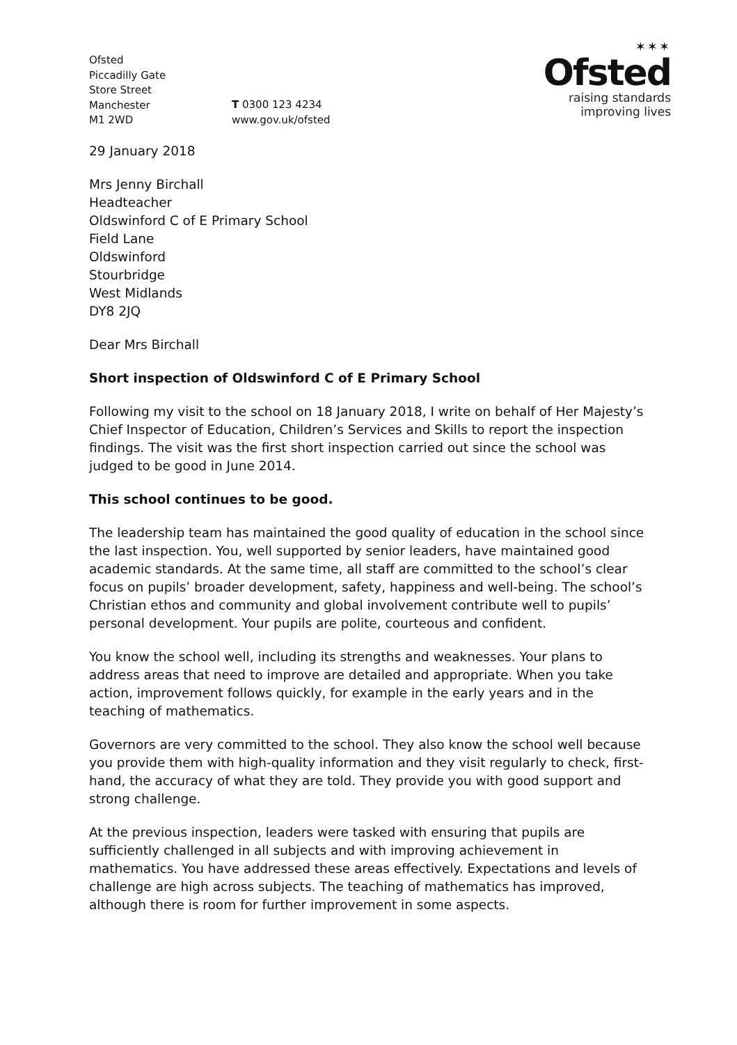Ofsted
Piccadilly Gate
Store Street
Manchester
M1 2WD
T 0300 123 4234
www.gov.uk/ofsted
✶✶✶
Ofsted
raising standards
improving lives
29 January 2018
Mrs Jenny Birchall
Headteacher
Oldswinford C of E Primary School
Field Lane
Oldswinford
Stourbridge
West Midlands
DY8 2JQ
Dear Mrs Birchall
Short inspection of Oldswinford C of E Primary School
Following my visit to the school on 18 January 2018, I write on behalf of Her Majesty’s Chief Inspector of Education, Children’s Services and Skills to report the inspection findings. The visit was the first short inspection carried out since the school was judged to be good in June 2014.
This school continues to be good.
The leadership team has maintained the good quality of education in the school since the last inspection. You, well supported by senior leaders, have maintained good academic standards. At the same time, all staff are committed to the school’s clear focus on pupils’ broader development, safety, happiness and well-being. The school’s Christian ethos and community and global involvement contribute well to pupils’ personal development. Your pupils are polite, courteous and confident.
You know the school well, including its strengths and weaknesses. Your plans to address areas that need to improve are detailed and appropriate. When you take action, improvement follows quickly, for example in the early years and in the teaching of mathematics.
Governors are very committed to the school. They also know the school well because you provide them with high-quality information and they visit regularly to check, first-hand, the accuracy of what they are told. They provide you with good support and strong challenge.
At the previous inspection, leaders were tasked with ensuring that pupils are sufficiently challenged in all subjects and with improving achievement in mathematics. You have addressed these areas effectively. Expectations and levels of challenge are high across subjects. The teaching of mathematics has improved, although there is room for further improvement in some aspects.